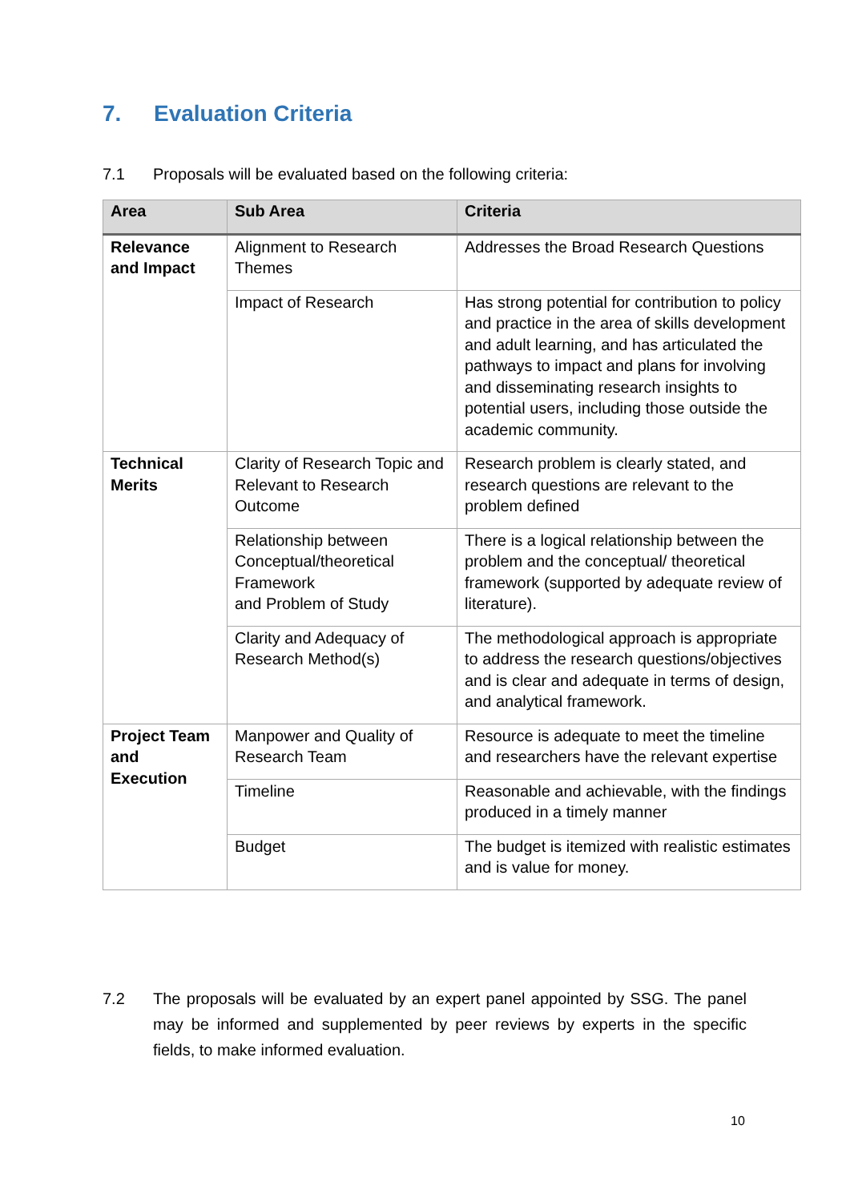7. Evaluation Criteria
7.1 Proposals will be evaluated based on the following criteria:
| Area | Sub Area | Criteria |
| --- | --- | --- |
| Relevance and Impact | Alignment to Research Themes | Addresses the Broad Research Questions |
| | Impact of Research | Has strong potential for contribution to policy and practice in the area of skills development and adult learning, and has articulated the pathways to impact and plans for involving and disseminating research insights to potential users, including those outside the academic community. |
| Technical Merits | Clarity of Research Topic and Relevant to Research Outcome | Research problem is clearly stated, and research questions are relevant to the problem defined |
| | Relationship between Conceptual/theoretical Framework and Problem of Study | There is a logical relationship between the problem and the conceptual/ theoretical framework (supported by adequate review of literature). |
| | Clarity and Adequacy of Research Method(s) | The methodological approach is appropriate to address the research questions/objectives and is clear and adequate in terms of design, and analytical framework. |
| Project Team and Execution | Manpower and Quality of Research Team | Resource is adequate to meet the timeline and researchers have the relevant expertise |
| | Timeline | Reasonable and achievable, with the findings produced in a timely manner |
| | Budget | The budget is itemized with realistic estimates and is value for money. |
7.2 The proposals will be evaluated by an expert panel appointed by SSG. The panel may be informed and supplemented by peer reviews by experts in the specific fields, to make informed evaluation.
10